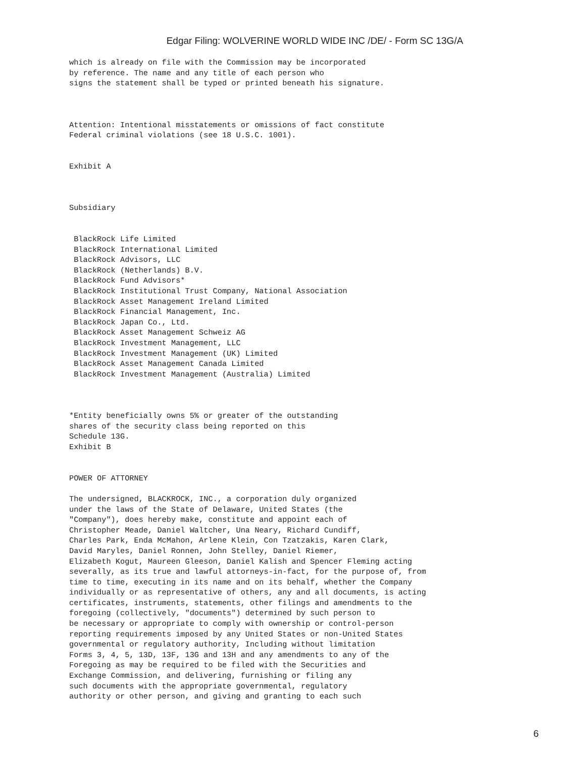Edgar Filing: WOLVERINE WORLD WIDE INC /DE/ - Form SC 13G/A
which is already on file with the Commission may be incorporated
by reference. The name and any title of each person who
signs the statement shall be typed or printed beneath his signature.



Attention: Intentional misstatements or omissions of fact constitute
Federal criminal violations (see 18 U.S.C. 1001).


Exhibit A



Subsidiary


 BlackRock Life Limited
 BlackRock International Limited
 BlackRock Advisors, LLC
 BlackRock (Netherlands) B.V.
 BlackRock Fund Advisors*
 BlackRock Institutional Trust Company, National Association
 BlackRock Asset Management Ireland Limited
 BlackRock Financial Management, Inc.
 BlackRock Japan Co., Ltd.
 BlackRock Asset Management Schweiz AG
 BlackRock Investment Management, LLC
 BlackRock Investment Management (UK) Limited
 BlackRock Asset Management Canada Limited
 BlackRock Investment Management (Australia) Limited



*Entity beneficially owns 5% or greater of the outstanding
shares of the security class being reported on this
Schedule 13G.
Exhibit B


POWER OF ATTORNEY

The undersigned, BLACKROCK, INC., a corporation duly organized
under the laws of the State of Delaware, United States (the
"Company"), does hereby make, constitute and appoint each of
Christopher Meade, Daniel Waltcher, Una Neary, Richard Cundiff,
Charles Park, Enda McMahon, Arlene Klein, Con Tzatzakis, Karen Clark,
David Maryles, Daniel Ronnen, John Stelley, Daniel Riemer,
Elizabeth Kogut, Maureen Gleeson, Daniel Kalish and Spencer Fleming acting
severally, as its true and lawful attorneys-in-fact, for the purpose of, from
time to time, executing in its name and on its behalf, whether the Company
individually or as representative of others, any and all documents, is acting
certificates, instruments, statements, other filings and amendments to the
foregoing (collectively, "documents") determined by such person to
be necessary or appropriate to comply with ownership or control-person
reporting requirements imposed by any United States or non-United States
governmental or regulatory authority, Including without limitation
Forms 3, 4, 5, 13D, 13F, 13G and 13H and any amendments to any of the
Foregoing as may be required to be filed with the Securities and
Exchange Commission, and delivering, furnishing or filing any
such documents with the appropriate governmental, regulatory
authority or other person, and giving and granting to each such
6